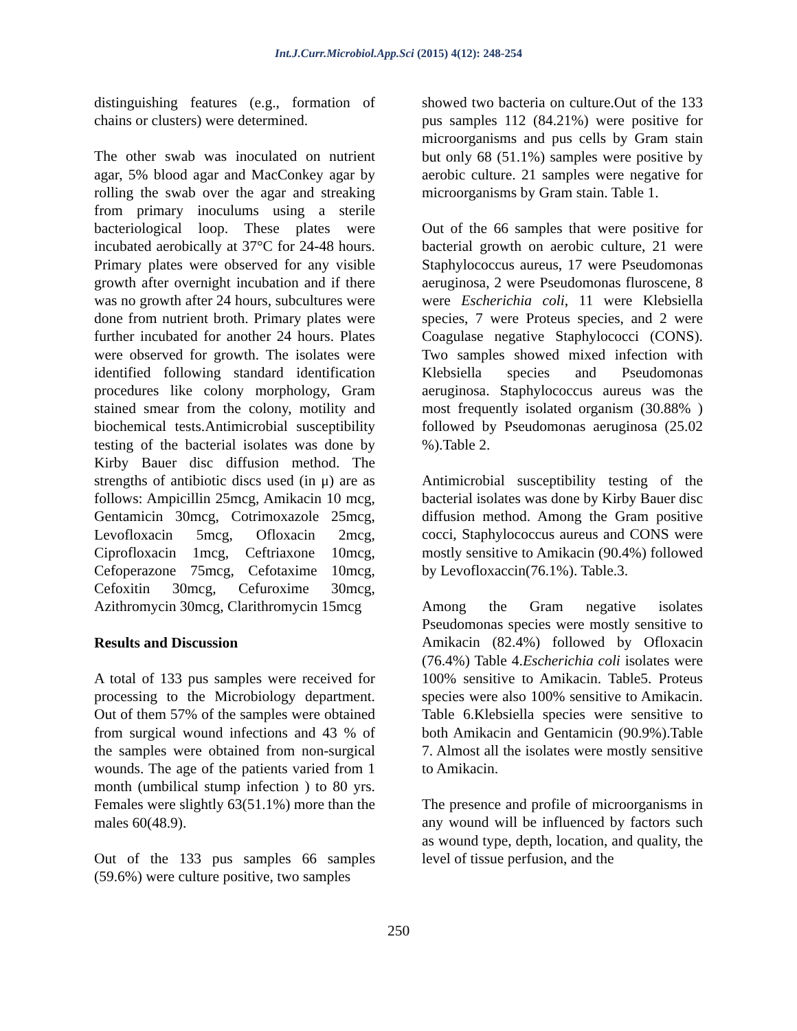Int.J.Curr.Microbiol.App.Sci (2015) 4(12): 248-254
distinguishing features (e.g., formation of chains or clusters) were determined.
The other swab was inoculated on nutrient agar, 5% blood agar and MacConkey agar by rolling the swab over the agar and streaking from primary inoculums using a sterile bacteriological loop. These plates were incubated aerobically at 37°C for 24-48 hours. Primary plates were observed for any visible growth after overnight incubation and if there was no growth after 24 hours, subcultures were done from nutrient broth. Primary plates were further incubated for another 24 hours. Plates were observed for growth. The isolates were identified following standard identification procedures like colony morphology, Gram stained smear from the colony, motility and biochemical tests.Antimicrobial susceptibility testing of the bacterial isolates was done by Kirby Bauer disc diffusion method. The strengths of antibiotic discs used (in μ) are as follows: Ampicillin 25mcg, Amikacin 10 mcg, Gentamicin 30mcg, Cotrimoxazole 25mcg, Levofloxacin 5mcg, Ofloxacin 2mcg, Ciprofloxacin 1mcg, Ceftriaxone 10mcg, Cefoperazone 75mcg, Cefotaxime 10mcg, Cefoxitin 30mcg, Cefuroxime 30mcg, Azithromycin 30mcg, Clarithromycin 15mcg
Results and Discussion
A total of 133 pus samples were received for processing to the Microbiology department. Out of them 57% of the samples were obtained from surgical wound infections and 43 % of the samples were obtained from non-surgical wounds. The age of the patients varied from 1 month (umbilical stump infection ) to 80 yrs. Females were slightly 63(51.1%) more than the males 60(48.9).
Out of the 133 pus samples 66 samples (59.6%) were culture positive, two samples
showed two bacteria on culture.Out of the 133 pus samples 112 (84.21%) were positive for microorganisms and pus cells by Gram stain but only 68 (51.1%) samples were positive by aerobic culture. 21 samples were negative for microorganisms by Gram stain. Table 1.
Out of the 66 samples that were positive for bacterial growth on aerobic culture, 21 were Staphylococcus aureus, 17 were Pseudomonas aeruginosa, 2 were Pseudomonas fluroscene, 8 were Escherichia coli, 11 were Klebsiella species, 7 were Proteus species, and 2 were Coagulase negative Staphylococci (CONS). Two samples showed mixed infection with Klebsiella species and Pseudomonas aeruginosa. Staphylococcus aureus was the most frequently isolated organism (30.88% ) followed by Pseudomonas aeruginosa (25.02 %).Table 2.
Antimicrobial susceptibility testing of the bacterial isolates was done by Kirby Bauer disc diffusion method. Among the Gram positive cocci, Staphylococcus aureus and CONS were mostly sensitive to Amikacin (90.4%) followed by Levofloxaccin(76.1%). Table.3.
Among the Gram negative isolates Pseudomonas species were mostly sensitive to Amikacin (82.4%) followed by Ofloxacin (76.4%) Table 4.Escherichia coli isolates were 100% sensitive to Amikacin. Table5. Proteus species were also 100% sensitive to Amikacin. Table 6.Klebsiella species were sensitive to both Amikacin and Gentamicin (90.9%).Table 7. Almost all the isolates were mostly sensitive to Amikacin.
The presence and profile of microorganisms in any wound will be influenced by factors such as wound type, depth, location, and quality, the level of tissue perfusion, and the
250